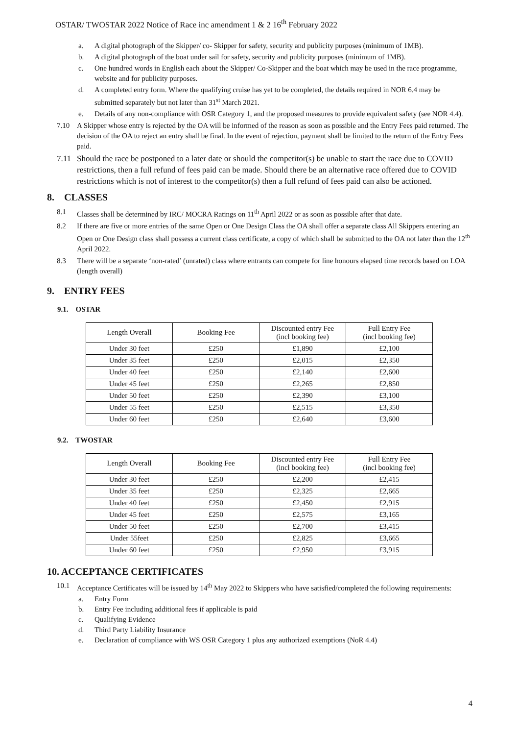OSTAR/ TWOSTAR 2022 Notice of Race inc amendment 1 & 2 16<sup>th</sup> February 2022
a. A digital photograph of the Skipper/ co- Skipper for safety, security and publicity purposes (minimum of 1MB).
b. A digital photograph of the boat under sail for safety, security and publicity purposes (minimum of 1MB).
c. One hundred words in English each about the Skipper/ Co-Skipper and the boat which may be used in the race programme, website and for publicity purposes.
d. A completed entry form. Where the qualifying cruise has yet to be completed, the details required in NOR 6.4 may be submitted separately but not later than 31<sup>st</sup> March 2021.
e. Details of any non-compliance with OSR Category 1, and the proposed measures to provide equivalent safety (see NOR 4.4).
7.10 A Skipper whose entry is rejected by the OA will be informed of the reason as soon as possible and the Entry Fees paid returned. The decision of the OA to reject an entry shall be final. In the event of rejection, payment shall be limited to the return of the Entry Fees paid.
7.11 Should the race be postponed to a later date or should the competitor(s) be unable to start the race due to COVID restrictions, then a full refund of fees paid can be made. Should there be an alternative race offered due to COVID restrictions which is not of interest to the competitor(s) then a full refund of fees paid can also be actioned.
8. CLASSES
8.1 Classes shall be determined by IRC/ MOCRA Ratings on 11<sup>th</sup> April 2022 or as soon as possible after that date.
8.2 If there are five or more entries of the same Open or One Design Class the OA shall offer a separate class All Skippers entering an Open or One Design class shall possess a current class certificate, a copy of which shall be submitted to the OA not later than the 12<sup>th</sup> April 2022.
8.3 There will be a separate ‘non-rated’ (unrated) class where entrants can compete for line honours elapsed time records based on LOA (length overall)
9. ENTRY FEES
9.1. OSTAR
| Length Overall | Booking Fee | Discounted entry Fee (incl booking fee) | Full Entry Fee (incl booking fee) |
| Under 30 feet | £250 | £1,890 | £2,100 |
| Under 35 feet | £250 | £2,015 | £2,350 |
| Under 40 feet | £250 | £2,140 | £2,600 |
| Under 45 feet | £250 | £2,265 | £2,850 |
| Under 50 feet | £250 | £2,390 | £3,100 |
| Under 55 feet | £250 | £2,515 | £3,350 |
| Under 60 feet | £250 | £2,640 | £3,600 |
9.2. TWOSTAR
| Length Overall | Booking Fee | Discounted entry Fee (incl booking fee) | Full Entry Fee (incl booking fee) |
| Under 30 feet | £250 | £2,200 | £2,415 |
| Under 35 feet | £250 | £2,325 | £2,665 |
| Under 40 feet | £250 | £2,450 | £2,915 |
| Under 45 feet | £250 | £2,575 | £3,165 |
| Under 50 feet | £250 | £2,700 | £3,415 |
| Under 55feet | £250 | £2,825 | £3,665 |
| Under 60 feet | £250 | £2,950 | £3,915 |
10. ACCEPTANCE CERTIFICATES
10.1 Acceptance Certificates will be issued by 14<sup>th</sup> May 2022 to Skippers who have satisfied/completed the following requirements:
a. Entry Form
b. Entry Fee including additional fees if applicable is paid
c. Qualifying Evidence
d. Third Party Liability Insurance
e. Declaration of compliance with WS OSR Category 1 plus any authorized exemptions (NoR 4.4)
4